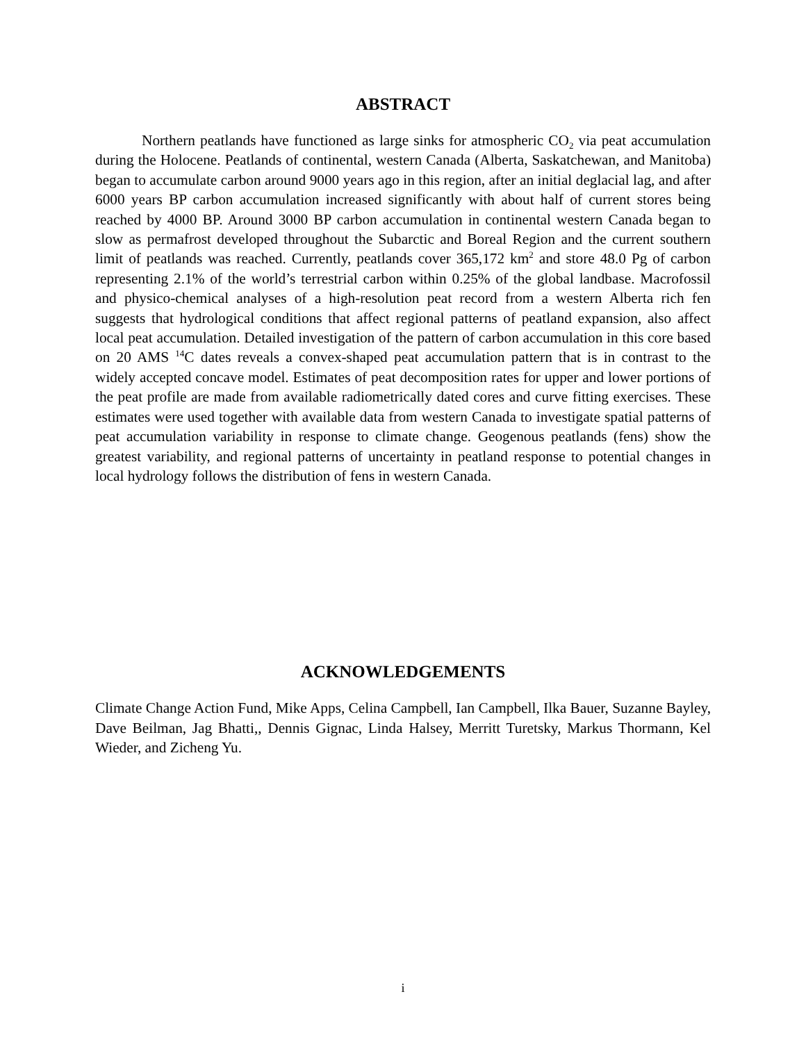ABSTRACT
Northern peatlands have functioned as large sinks for atmospheric CO<sub>2</sub> via peat accumulation during the Holocene. Peatlands of continental, western Canada (Alberta, Saskatchewan, and Manitoba) began to accumulate carbon around 9000 years ago in this region, after an initial deglacial lag, and after 6000 years BP carbon accumulation increased significantly with about half of current stores being reached by 4000 BP. Around 3000 BP carbon accumulation in continental western Canada began to slow as permafrost developed throughout the Subarctic and Boreal Region and the current southern limit of peatlands was reached. Currently, peatlands cover 365,172 km<sup>2</sup> and store 48.0 Pg of carbon representing 2.1% of the world’s terrestrial carbon within 0.25% of the global landbase. Macrofossil and physico-chemical analyses of a high-resolution peat record from a western Alberta rich fen suggests that hydrological conditions that affect regional patterns of peatland expansion, also affect local peat accumulation. Detailed investigation of the pattern of carbon accumulation in this core based on 20 AMS <sup>14</sup>C dates reveals a convex-shaped peat accumulation pattern that is in contrast to the widely accepted concave model. Estimates of peat decomposition rates for upper and lower portions of the peat profile are made from available radiometrically dated cores and curve fitting exercises. These estimates were used together with available data from western Canada to investigate spatial patterns of peat accumulation variability in response to climate change. Geogenous peatlands (fens) show the greatest variability, and regional patterns of uncertainty in peatland response to potential changes in local hydrology follows the distribution of fens in western Canada.
ACKNOWLEDGEMENTS
Climate Change Action Fund, Mike Apps, Celina Campbell, Ian Campbell, Ilka Bauer, Suzanne Bayley, Dave Beilman, Jag Bhatti,, Dennis Gignac, Linda Halsey, Merritt Turetsky, Markus Thormann, Kel Wieder, and Zicheng Yu.
i